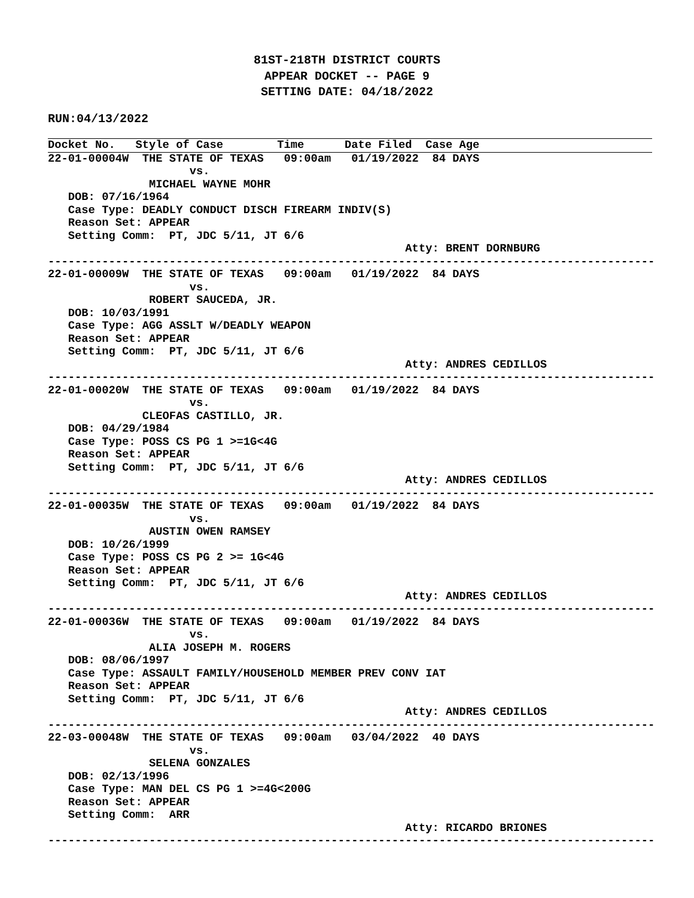81ST-218TH DISTRICT COURTS
APPEAR DOCKET -- PAGE 9
SETTING DATE: 04/18/2022
RUN:04/13/2022
Docket No.   Style of Case        Time      Date Filed  Case Age
22-01-00004W  THE STATE OF TEXAS   09:00am   01/19/2022  84 DAYS
                     vs.
               MICHAEL WAYNE MOHR
   DOB: 07/16/1964
   Case Type: DEADLY CONDUCT DISCH FIREARM INDIV(S)
   Reason Set: APPEAR
   Setting Comm:  PT, JDC 5/11, JT 6/6
                                                     Atty: BRENT DORNBURG
------------------------------------------------------------------------------------------
22-01-00009W  THE STATE OF TEXAS   09:00am   01/19/2022  84 DAYS
                     vs.
               ROBERT SAUCEDA, JR.
   DOB: 10/03/1991
   Case Type: AGG ASSLT W/DEADLY WEAPON
   Reason Set: APPEAR
   Setting Comm:  PT, JDC 5/11, JT 6/6
                                                     Atty: ANDRES CEDILLOS
------------------------------------------------------------------------------------------
22-01-00020W  THE STATE OF TEXAS   09:00am   01/19/2022  84 DAYS
                     vs.
              CLEOFAS CASTILLO, JR.
   DOB: 04/29/1984
   Case Type: POSS CS PG 1 >=1G<4G
   Reason Set: APPEAR
   Setting Comm:  PT, JDC 5/11, JT 6/6
                                                     Atty: ANDRES CEDILLOS
------------------------------------------------------------------------------------------
22-01-00035W  THE STATE OF TEXAS   09:00am   01/19/2022  84 DAYS
                     vs.
               AUSTIN OWEN RAMSEY
   DOB: 10/26/1999
   Case Type: POSS CS PG 2 >= 1G<4G
   Reason Set: APPEAR
   Setting Comm:  PT, JDC 5/11, JT 6/6
                                                     Atty: ANDRES CEDILLOS
------------------------------------------------------------------------------------------
22-01-00036W  THE STATE OF TEXAS   09:00am   01/19/2022  84 DAYS
                     vs.
               ALIA JOSEPH M. ROGERS
   DOB: 08/06/1997
   Case Type: ASSAULT FAMILY/HOUSEHOLD MEMBER PREV CONV IAT
   Reason Set: APPEAR
   Setting Comm:  PT, JDC 5/11, JT 6/6
                                                     Atty: ANDRES CEDILLOS
------------------------------------------------------------------------------------------
22-03-00048W  THE STATE OF TEXAS   09:00am   03/04/2022  40 DAYS
                     vs.
               SELENA GONZALES
   DOB: 02/13/1996
   Case Type: MAN DEL CS PG 1 >=4G<200G
   Reason Set: APPEAR
   Setting Comm:  ARR
                                                     Atty: RICARDO BRIONES
------------------------------------------------------------------------------------------